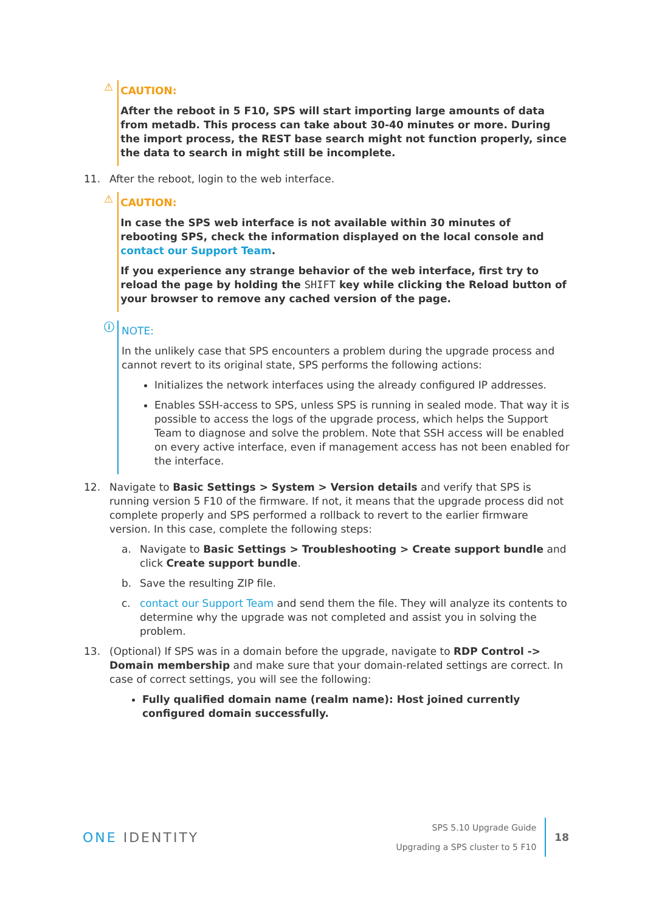⚠
CAUTION:
After the reboot in 5 F10, SPS will start importing large amounts of data from metadb. This process can take about 30-40 minutes or more. During the import process, the REST base search might not function properly, since the data to search in might still be incomplete.
11. After the reboot, login to the web interface.
⚠
CAUTION:
In case the SPS web interface is not available within 30 minutes of rebooting SPS, check the information displayed on the local console and contact our Support Team.
If you experience any strange behavior of the web interface, first try to reload the page by holding the SHIFT key while clicking the Reload button of your browser to remove any cached version of the page.
ⓘ
NOTE:
In the unlikely case that SPS encounters a problem during the upgrade process and cannot revert to its original state, SPS performs the following actions:
Initializes the network interfaces using the already configured IP addresses.
Enables SSH-access to SPS, unless SPS is running in sealed mode. That way it is possible to access the logs of the upgrade process, which helps the Support Team to diagnose and solve the problem. Note that SSH access will be enabled on every active interface, even if management access has not been enabled for the interface.
12. Navigate to Basic Settings > System > Version details and verify that SPS is running version 5 F10 of the firmware. If not, it means that the upgrade process did not complete properly and SPS performed a rollback to revert to the earlier firmware version. In this case, complete the following steps:
a. Navigate to Basic Settings > Troubleshooting > Create support bundle and click Create support bundle.
b. Save the resulting ZIP file.
c. contact our Support Team and send them the file. They will analyze its contents to determine why the upgrade was not completed and assist you in solving the problem.
13. (Optional) If SPS was in a domain before the upgrade, navigate to RDP Control -> Domain membership and make sure that your domain-related settings are correct. In case of correct settings, you will see the following:
Fully qualified domain name (realm name): Host joined currently configured domain successfully.
ONE IDENTITY
SPS 5.10 Upgrade Guide
Upgrading a SPS cluster to 5 F10
18